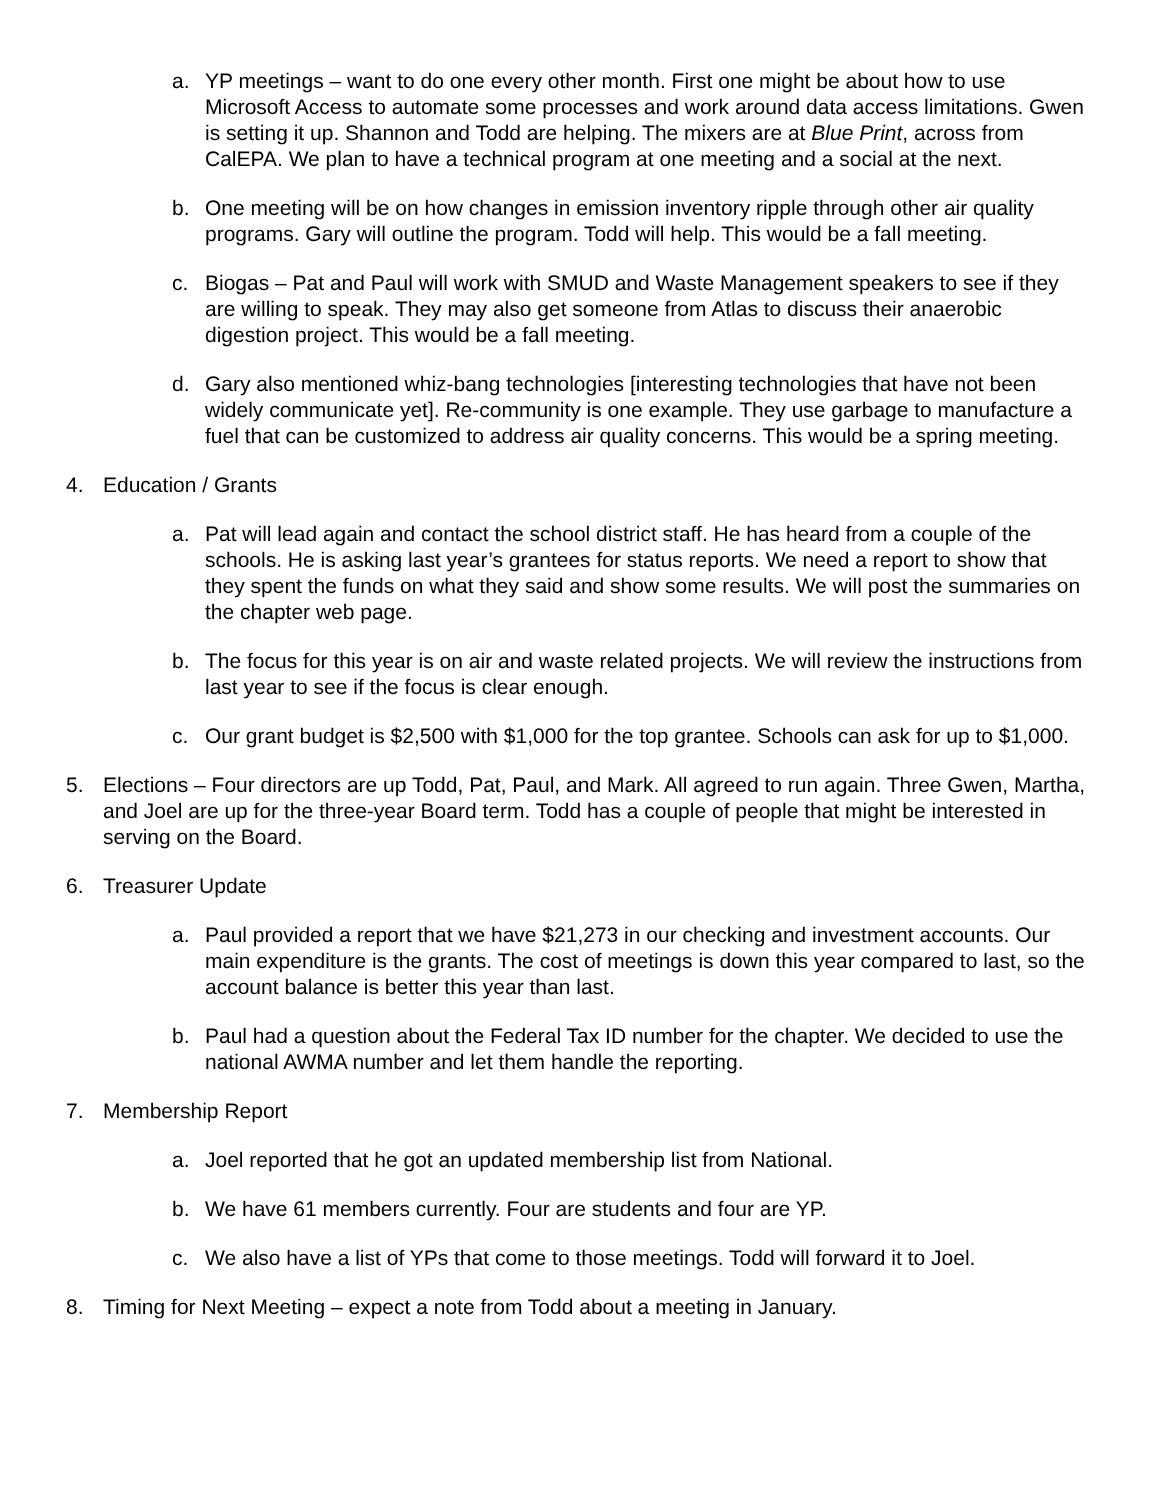a. YP meetings – want to do one every other month. First one might be about how to use Microsoft Access to automate some processes and work around data access limitations. Gwen is setting it up. Shannon and Todd are helping. The mixers are at Blue Print, across from CalEPA. We plan to have a technical program at one meeting and a social at the next.
b. One meeting will be on how changes in emission inventory ripple through other air quality programs. Gary will outline the program. Todd will help. This would be a fall meeting.
c. Biogas – Pat and Paul will work with SMUD and Waste Management speakers to see if they are willing to speak. They may also get someone from Atlas to discuss their anaerobic digestion project. This would be a fall meeting.
d. Gary also mentioned whiz-bang technologies [interesting technologies that have not been widely communicate yet]. Re-community is one example. They use garbage to manufacture a fuel that can be customized to address air quality concerns. This would be a spring meeting.
4. Education / Grants
a. Pat will lead again and contact the school district staff. He has heard from a couple of the schools. He is asking last year’s grantees for status reports. We need a report to show that they spent the funds on what they said and show some results. We will post the summaries on the chapter web page.
b. The focus for this year is on air and waste related projects. We will review the instructions from last year to see if the focus is clear enough.
c. Our grant budget is $2,500 with $1,000 for the top grantee. Schools can ask for up to $1,000.
5. Elections – Four directors are up Todd, Pat, Paul, and Mark. All agreed to run again. Three Gwen, Martha, and Joel are up for the three-year Board term. Todd has a couple of people that might be interested in serving on the Board.
6. Treasurer Update
a. Paul provided a report that we have $21,273 in our checking and investment accounts. Our main expenditure is the grants. The cost of meetings is down this year compared to last, so the account balance is better this year than last.
b. Paul had a question about the Federal Tax ID number for the chapter. We decided to use the national AWMA number and let them handle the reporting.
7. Membership Report
a. Joel reported that he got an updated membership list from National.
b. We have 61 members currently. Four are students and four are YP.
c. We also have a list of YPs that come to those meetings. Todd will forward it to Joel.
8. Timing for Next Meeting – expect a note from Todd about a meeting in January.